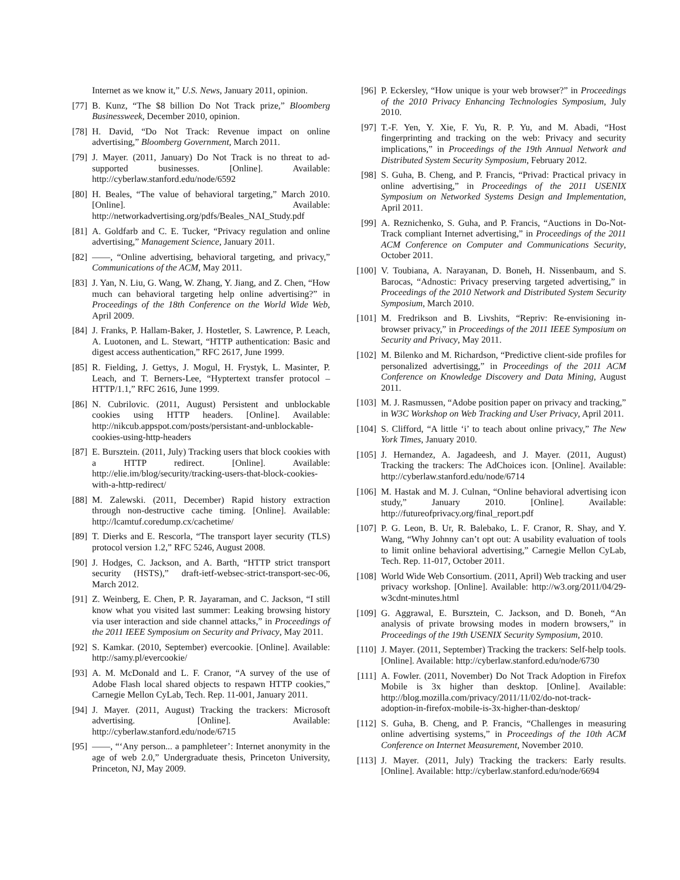Internet as we know it,” U.S. News, January 2011, opinion.
[77] B. Kunz, “The $8 billion Do Not Track prize,” Bloomberg Businessweek, December 2010, opinion.
[78] H. David, “Do Not Track: Revenue impact on online advertising,” Bloomberg Government, March 2011.
[79] J. Mayer. (2011, January) Do Not Track is no threat to ad-supported businesses. [Online]. Available: http://cyberlaw.stanford.edu/node/6592
[80] H. Beales, “The value of behavioral targeting,” March 2010. [Online]. Available: http://networkadvertising.org/pdfs/Beales_NAI_Study.pdf
[81] A. Goldfarb and C. E. Tucker, “Privacy regulation and online advertising,” Management Science, January 2011.
[82] ——, “Online advertising, behavioral targeting, and privacy,” Communications of the ACM, May 2011.
[83] J. Yan, N. Liu, G. Wang, W. Zhang, Y. Jiang, and Z. Chen, “How much can behavioral targeting help online advertising?” in Proceedings of the 18th Conference on the World Wide Web, April 2009.
[84] J. Franks, P. Hallam-Baker, J. Hostetler, S. Lawrence, P. Leach, A. Luotonen, and L. Stewart, “HTTP authentication: Basic and digest access authentication,” RFC 2617, June 1999.
[85] R. Fielding, J. Gettys, J. Mogul, H. Frystyk, L. Masinter, P. Leach, and T. Berners-Lee, “Hyptertext transfer protocol – HTTP/1.1,” RFC 2616, June 1999.
[86] N. Cubrilovic. (2011, August) Persistent and unblockable cookies using HTTP headers. [Online]. Available: http://nikcub.appspot.com/posts/persistant-and-unblockable-cookies-using-http-headers
[87] E. Bursztein. (2011, July) Tracking users that block cookies with a HTTP redirect. [Online]. Available: http://elie.im/blog/security/tracking-users-that-block-cookies-with-a-http-redirect/
[88] M. Zalewski. (2011, December) Rapid history extraction through non-destructive cache timing. [Online]. Available: http://lcamtuf.coredump.cx/cachetime/
[89] T. Dierks and E. Rescorla, “The transport layer security (TLS) protocol version 1.2,” RFC 5246, August 2008.
[90] J. Hodges, C. Jackson, and A. Barth, “HTTP strict transport security (HSTS),” draft-ietf-websec-strict-transport-sec-06, March 2012.
[91] Z. Weinberg, E. Chen, P. R. Jayaraman, and C. Jackson, “I still know what you visited last summer: Leaking browsing history via user interaction and side channel attacks,” in Proceedings of the 2011 IEEE Symposium on Security and Privacy, May 2011.
[92] S. Kamkar. (2010, September) evercookie. [Online]. Available: http://samy.pl/evercookie/
[93] A. M. McDonald and L. F. Cranor, “A survey of the use of Adobe Flash local shared objects to respawn HTTP cookies,” Carnegie Mellon CyLab, Tech. Rep. 11-001, January 2011.
[94] J. Mayer. (2011, August) Tracking the trackers: Microsoft advertising. [Online]. Available: http://cyberlaw.stanford.edu/node/6715
[95] ——, “‘Any person... a pamphleteer’: Internet anonymity in the age of web 2.0,” Undergraduate thesis, Princeton University, Princeton, NJ, May 2009.
[96] P. Eckersley, “How unique is your web browser?” in Proceedings of the 2010 Privacy Enhancing Technologies Symposium, July 2010.
[97] T.-F. Yen, Y. Xie, F. Yu, R. P. Yu, and M. Abadi, “Host fingerprinting and tracking on the web: Privacy and security implications,” in Proceedings of the 19th Annual Network and Distributed System Security Symposium, February 2012.
[98] S. Guha, B. Cheng, and P. Francis, “Privad: Practical privacy in online advertising,” in Proceedings of the 2011 USENIX Symposium on Networked Systems Design and Implementation, April 2011.
[99] A. Reznichenko, S. Guha, and P. Francis, “Auctions in Do-Not-Track compliant Internet advertising,” in Proceedings of the 2011 ACM Conference on Computer and Communications Security, October 2011.
[100] V. Toubiana, A. Narayanan, D. Boneh, H. Nissenbaum, and S. Barocas, “Adnostic: Privacy preserving targeted advertising,” in Proceedings of the 2010 Network and Distributed System Security Symposium, March 2010.
[101] M. Fredrikson and B. Livshits, “Repriv: Re-envisioning in-browser privacy,” in Proceedings of the 2011 IEEE Symposium on Security and Privacy, May 2011.
[102] M. Bilenko and M. Richardson, “Predictive client-side profiles for personalized advertisingg,” in Proceedings of the 2011 ACM Conference on Knowledge Discovery and Data Mining, August 2011.
[103] M. J. Rasmussen, “Adobe position paper on privacy and tracking,” in W3C Workshop on Web Tracking and User Privacy, April 2011.
[104] S. Clifford, “A little ‘i’ to teach about online privacy,” The New York Times, January 2010.
[105] J. Hernandez, A. Jagadeesh, and J. Mayer. (2011, August) Tracking the trackers: The AdChoices icon. [Online]. Available: http://cyberlaw.stanford.edu/node/6714
[106] M. Hastak and M. J. Culnan, “Online behavioral advertising icon study,” January 2010. [Online]. Available: http://futureofprivacy.org/final_report.pdf
[107] P. G. Leon, B. Ur, R. Balebako, L. F. Cranor, R. Shay, and Y. Wang, “Why Johnny can’t opt out: A usability evaluation of tools to limit online behavioral advertising,” Carnegie Mellon CyLab, Tech. Rep. 11-017, October 2011.
[108] World Wide Web Consortium. (2011, April) Web tracking and user privacy workshop. [Online]. Available: http://w3.org/2011/04/29-w3cdnt-minutes.html
[109] G. Aggrawal, E. Bursztein, C. Jackson, and D. Boneh, “An analysis of private browsing modes in modern browsers,” in Proceedings of the 19th USENIX Security Symposium, 2010.
[110] J. Mayer. (2011, September) Tracking the trackers: Self-help tools. [Online]. Available: http://cyberlaw.stanford.edu/node/6730
[111] A. Fowler. (2011, November) Do Not Track Adoption in Firefox Mobile is 3x higher than desktop. [Online]. Available: http://blog.mozilla.com/privacy/2011/11/02/do-not-track-adoption-in-firefox-mobile-is-3x-higher-than-desktop/
[112] S. Guha, B. Cheng, and P. Francis, “Challenges in measuring online advertising systems,” in Proceedings of the 10th ACM Conference on Internet Measurement, November 2010.
[113] J. Mayer. (2011, July) Tracking the trackers: Early results. [Online]. Available: http://cyberlaw.stanford.edu/node/6694